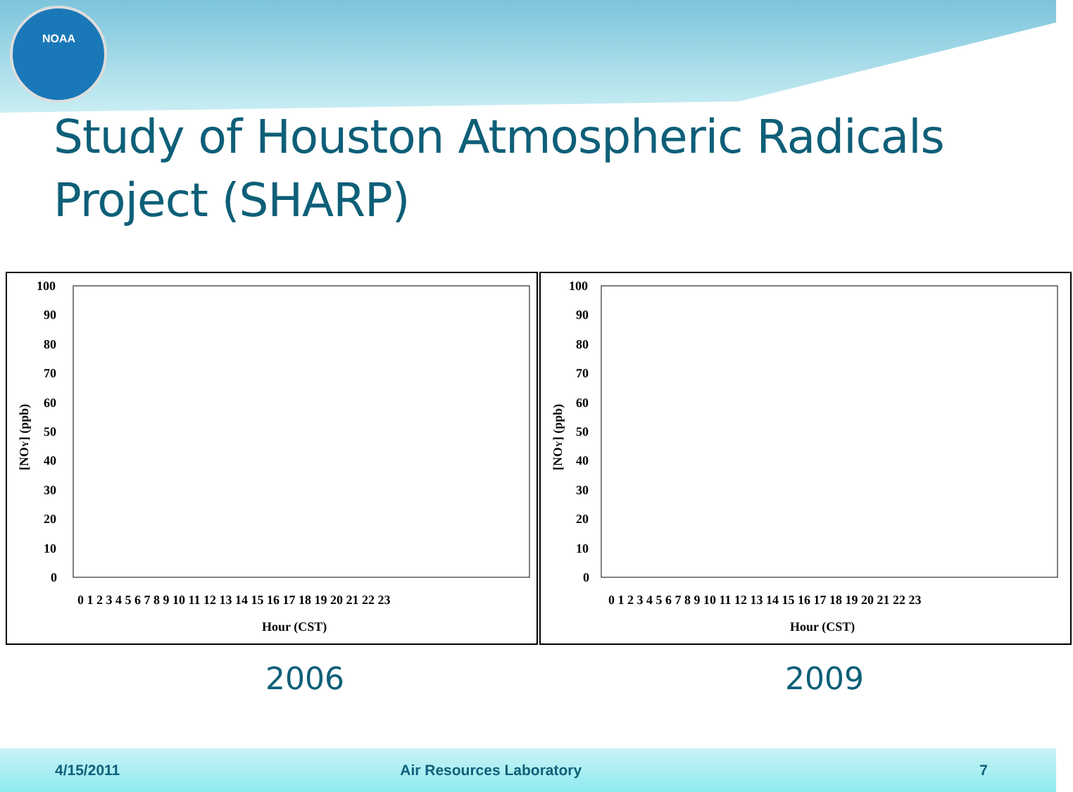NOAA
Study of Houston Atmospheric Radicals Project (SHARP)
[NOY] (ppb)
100
90
80
70
60
50
40
30
20
10
0
0 1 2 3 4 5 6 7 8 9 10 11 12 13 14 15 16 17 18 19 20 21 22 23
Hour (CST)
[NOY] (ppb)
100
90
80
70
60
50
40
30
20
10
0
0 1 2 3 4 5 6 7 8 9 10 11 12 13 14 15 16 17 18 19 20 21 22 23
Hour (CST)
2006 2009
4/15/2011 Air Resources Laboratory 7